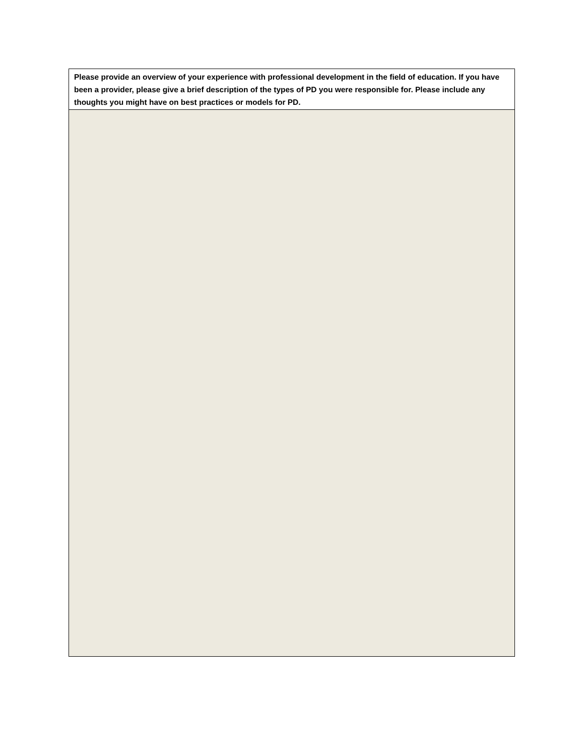| Please provide an overview of your experience with professional development in the field of education. If you have been a provider, please give a brief description of the types of PD you were responsible for. Please include any thoughts you might have on best practices or models for PD. |